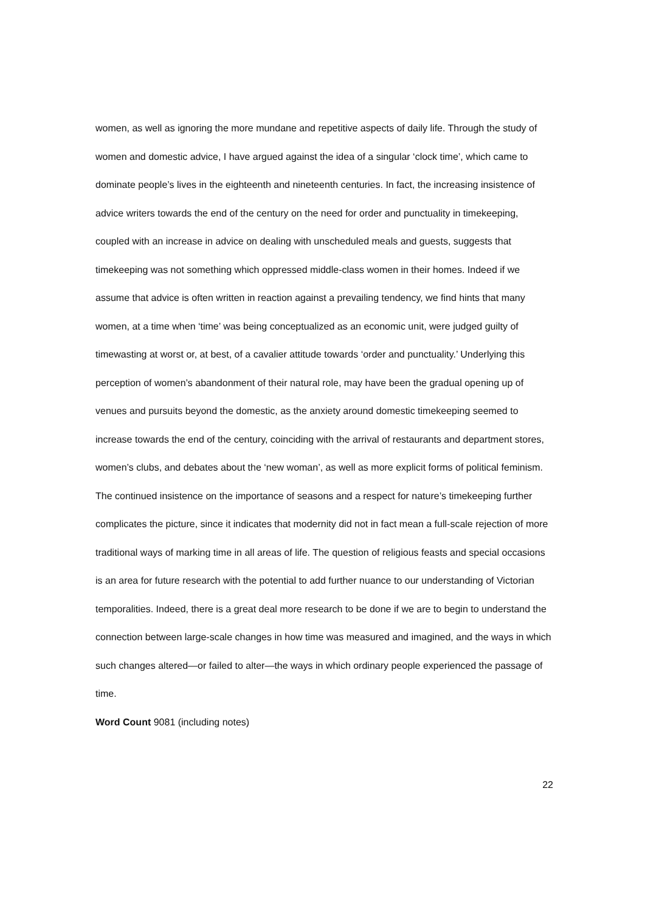women, as well as ignoring the more mundane and repetitive aspects of daily life. Through the study of women and domestic advice, I have argued against the idea of a singular ‘clock time’, which came to dominate people’s lives in the eighteenth and nineteenth centuries. In fact, the increasing insistence of advice writers towards the end of the century on the need for order and punctuality in timekeeping, coupled with an increase in advice on dealing with unscheduled meals and guests, suggests that timekeeping was not something which oppressed middle-class women in their homes. Indeed if we assume that advice is often written in reaction against a prevailing tendency, we find hints that many women, at a time when ‘time’ was being conceptualized as an economic unit, were judged guilty of timewasting at worst or, at best, of a cavalier attitude towards ‘order and punctuality.’ Underlying this perception of women’s abandonment of their natural role, may have been the gradual opening up of venues and pursuits beyond the domestic, as the anxiety around domestic timekeeping seemed to increase towards the end of the century, coinciding with the arrival of restaurants and department stores, women’s clubs, and debates about the ‘new woman’, as well as more explicit forms of political feminism. The continued insistence on the importance of seasons and a respect for nature’s timekeeping further complicates the picture, since it indicates that modernity did not in fact mean a full-scale rejection of more traditional ways of marking time in all areas of life. The question of religious feasts and special occasions is an area for future research with the potential to add further nuance to our understanding of Victorian temporalities. Indeed, there is a great deal more research to be done if we are to begin to understand the connection between large-scale changes in how time was measured and imagined, and the ways in which such changes altered—or failed to alter—the ways in which ordinary people experienced the passage of time.
Word Count 9081 (including notes)
22